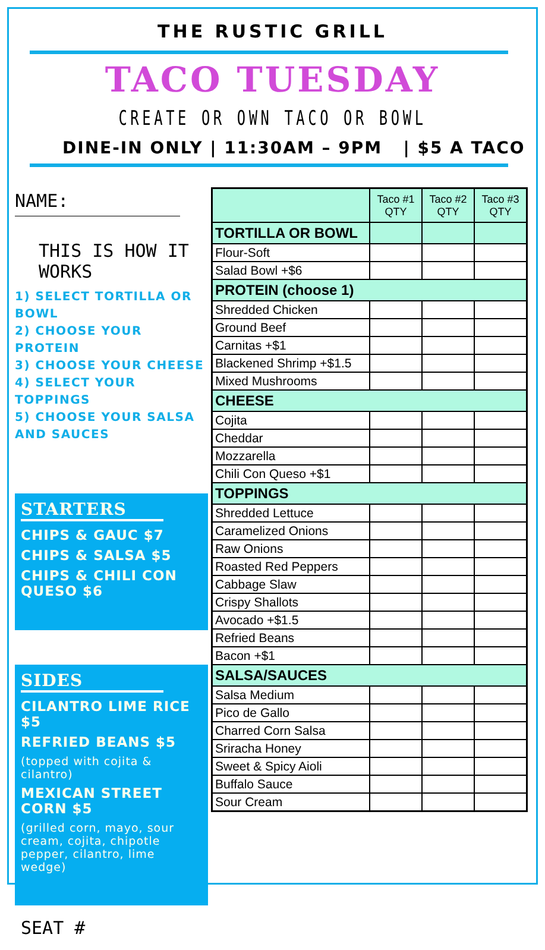THE RUSTIC GRILL
TACO TUESDAY
CREATE OR OWN TACO OR BOWL
DINE-IN ONLY | 11:30AM – 9PM | $5 A TACO
NAME:
THIS IS HOW IT WORKS
1) SELECT TORTILLA OR BOWL
2) CHOOSE YOUR PROTEIN
3) CHOOSE YOUR CHEESE
4) SELECT YOUR TOPPINGS
5) CHOOSE YOUR SALSA AND SAUCES
STARTERS
CHIPS & GAUC $7
CHIPS & SALSA $5
CHIPS & CHILI CON QUESO $6
SIDES
CILANTRO LIME RICE $5
REFRIED BEANS $5
(topped with cojita & cilantro)
MEXICAN STREET CORN $5
(grilled corn, mayo, sour cream, cojita, chipotle pepper, cilantro, lime wedge)
SEAT #
| | Taco #1 QTY | Taco #2 QTY | Taco #3 QTY |
| --- | --- | --- | --- |
| TORTILLA OR BOWL | | | |
| Flour-Soft | | | |
| Salad Bowl +$6 | | | |
| PROTEIN (choose 1) | | | |
| Shredded Chicken | | | |
| Ground Beef | | | |
| Carnitas +$1 | | | |
| Blackened Shrimp +$1.5 | | | |
| Mixed Mushrooms | | | |
| CHEESE | | | |
| Cojita | | | |
| Cheddar | | | |
| Mozzarella | | | |
| Chili Con Queso +$1 | | | |
| TOPPINGS | | | |
| Shredded Lettuce | | | |
| Caramelized Onions | | | |
| Raw Onions | | | |
| Roasted Red Peppers | | | |
| Cabbage Slaw | | | |
| Crispy Shallots | | | |
| Avocado +$1.5 | | | |
| Refried Beans | | | |
| Bacon +$1 | | | |
| SALSA/SAUCES | | | |
| Salsa Medium | | | |
| Pico de Gallo | | | |
| Charred Corn Salsa | | | |
| Sriracha Honey | | | |
| Sweet & Spicy Aioli | | | |
| Buffalo Sauce | | | |
| Sour Cream | | | |